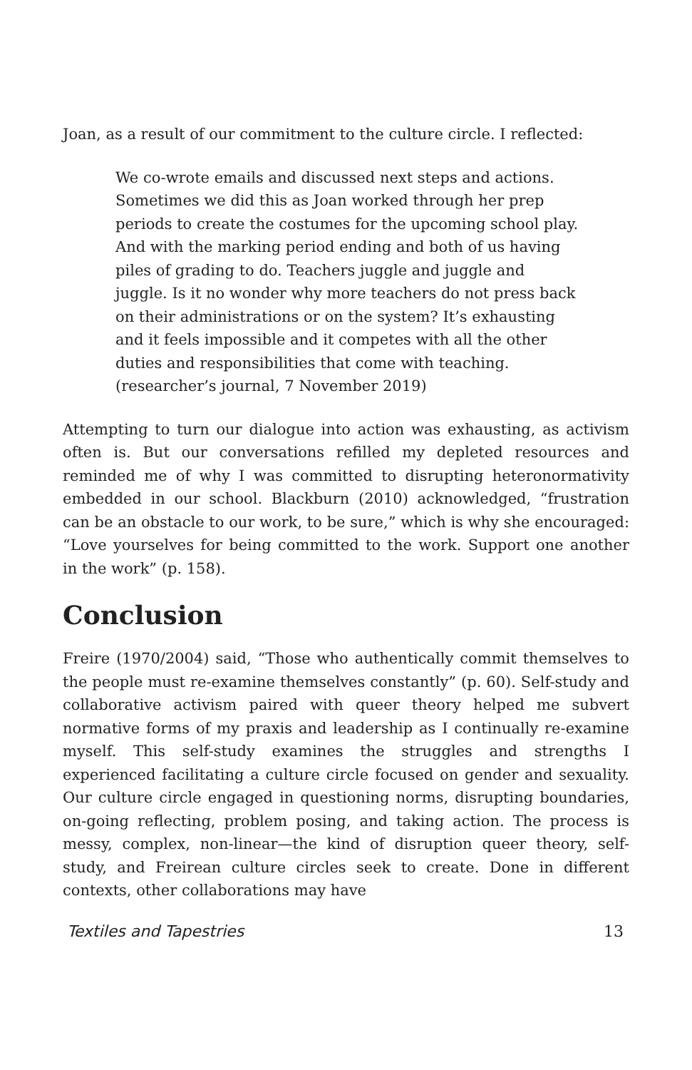Joan, as a result of our commitment to the culture circle. I reflected:
We co-wrote emails and discussed next steps and actions. Sometimes we did this as Joan worked through her prep periods to create the costumes for the upcoming school play. And with the marking period ending and both of us having piles of grading to do. Teachers juggle and juggle and juggle. Is it no wonder why more teachers do not press back on their administrations or on the system? It’s exhausting and it feels impossible and it competes with all the other duties and responsibilities that come with teaching. (researcher’s journal, 7 November 2019)
Attempting to turn our dialogue into action was exhausting, as activism often is. But our conversations refilled my depleted resources and reminded me of why I was committed to disrupting heteronormativity embedded in our school. Blackburn (2010) acknowledged, “frustration can be an obstacle to our work, to be sure,” which is why she encouraged: “Love yourselves for being committed to the work. Support one another in the work” (p. 158).
Conclusion
Freire (1970/2004) said, “Those who authentically commit themselves to the people must re-examine themselves constantly” (p. 60). Self-study and collaborative activism paired with queer theory helped me subvert normative forms of my praxis and leadership as I continually re-examine myself. This self-study examines the struggles and strengths I experienced facilitating a culture circle focused on gender and sexuality. Our culture circle engaged in questioning norms, disrupting boundaries, on-going reflecting, problem posing, and taking action. The process is messy, complex, non-linear—the kind of disruption queer theory, self-study, and Freirean culture circles seek to create. Done in different contexts, other collaborations may have
Textiles and Tapestries 13